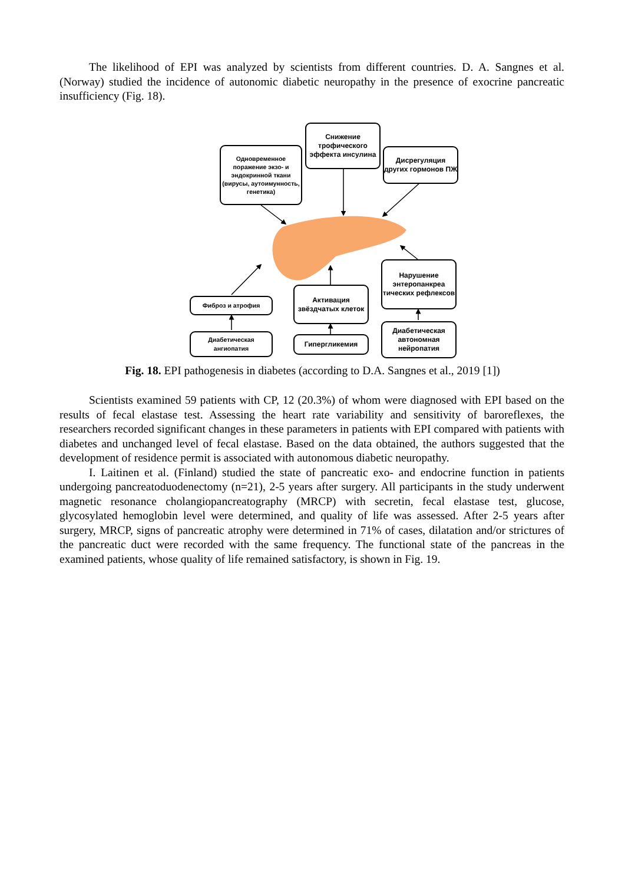The likelihood of EPI was analyzed by scientists from different countries. D. A. Sangnes et al. (Norway) studied the incidence of autonomic diabetic neuropathy in the presence of exocrine pancreatic insufficiency (Fig. 18).
Одновременное поражение экзо- и эндокринной ткани (вирусы, аутоимунность, генетика)
Снижение трофического эффекта инсулина
Дисрегуляция других гормонов ПЖ
Нарушение энтеропанкреа тических рефлексов
Активация звёздчатых клеток
Фиброз и атрофия
Диабетическая ангиопатия
Гипергликемия
Диабетическая автономная нейропатия
Fig. 18. EPI pathogenesis in diabetes (according to D.A. Sangnes et al., 2019 [1])
Scientists examined 59 patients with CP, 12 (20.3%) of whom were diagnosed with EPI based on the results of fecal elastase test. Assessing the heart rate variability and sensitivity of baroreflexes, the researchers recorded significant changes in these parameters in patients with EPI compared with patients with diabetes and unchanged level of fecal elastase. Based on the data obtained, the authors suggested that the development of residence permit is associated with autonomous diabetic neuropathy.
I. Laitinen et al. (Finland) studied the state of pancreatic exo- and endocrine function in patients undergoing pancreatoduodenectomy (n=21), 2-5 years after surgery. All participants in the study underwent magnetic resonance cholangiopancreatography (MRCP) with secretin, fecal elastase test, glucose, glycosylated hemoglobin level were determined, and quality of life was assessed. After 2-5 years after surgery, MRCP, signs of pancreatic atrophy were determined in 71% of cases, dilatation and/or strictures of the pancreatic duct were recorded with the same frequency. The functional state of the pancreas in the examined patients, whose quality of life remained satisfactory, is shown in Fig. 19.